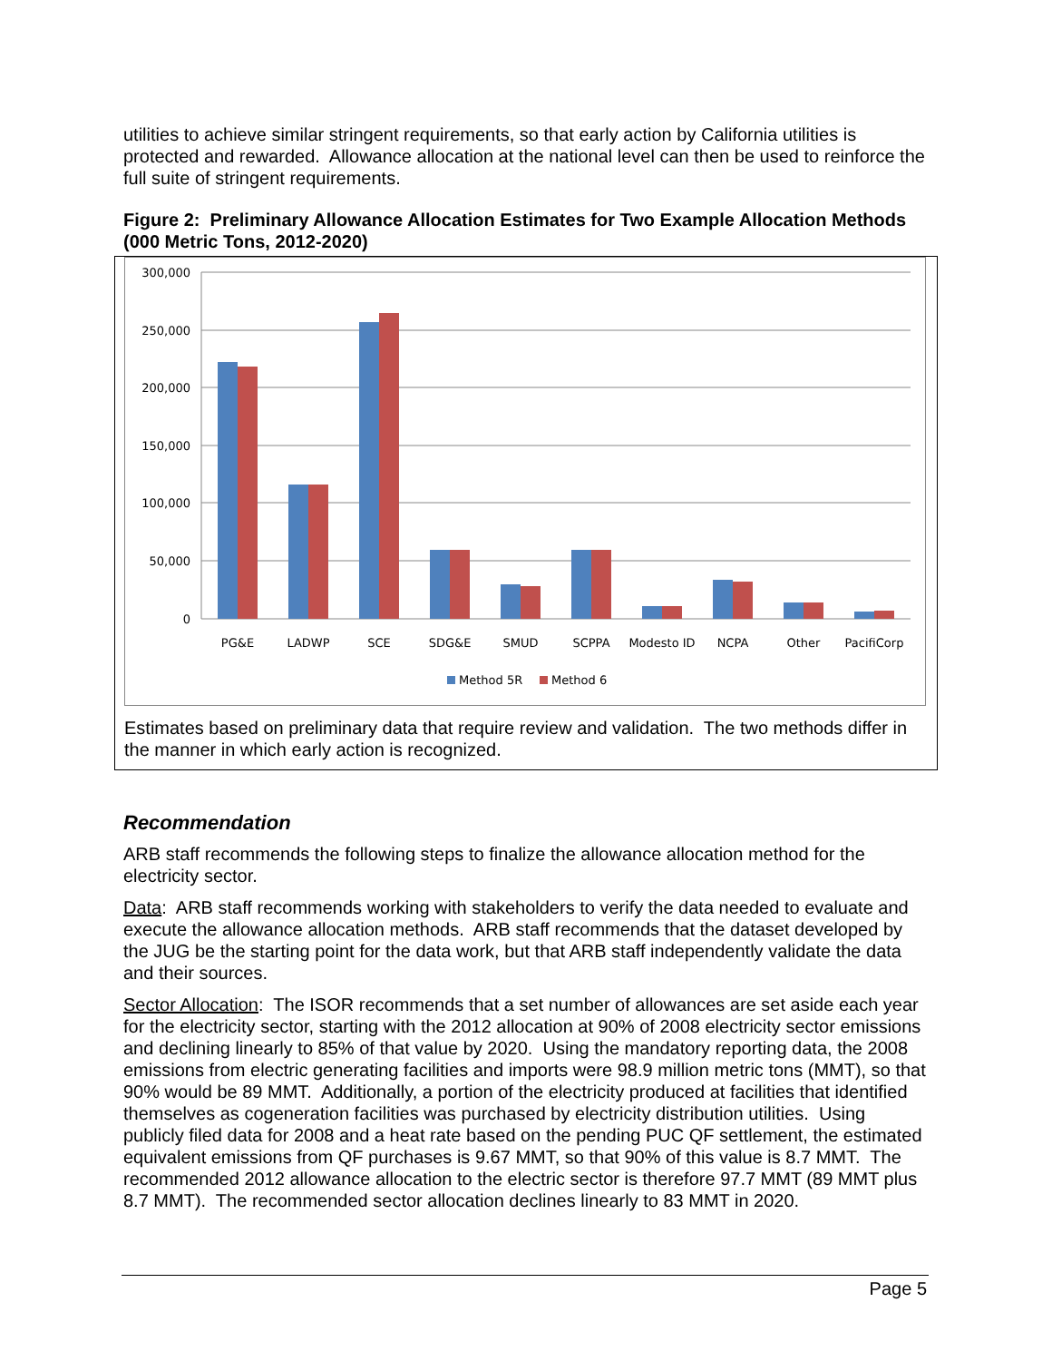utilities to achieve similar stringent requirements, so that early action by California utilities is protected and rewarded. Allowance allocation at the national level can then be used to reinforce the full suite of stringent requirements.
Figure 2: Preliminary Allowance Allocation Estimates for Two Example Allocation Methods (000 Metric Tons, 2012-2020)
300,000
250,000
200,000
150,000
100,000
50,000
0
PG&E
LADWP
SCE
SDG&E
SMUD
SCPPA
Modesto ID
NCPA
Other
PacifiCorp
Method 5R
Method 6
Estimates based on preliminary data that require review and validation. The two methods differ in the manner in which early action is recognized.
Recommendation
ARB staff recommends the following steps to finalize the allowance allocation method for the electricity sector.
Data: ARB staff recommends working with stakeholders to verify the data needed to evaluate and execute the allowance allocation methods. ARB staff recommends that the dataset developed by the JUG be the starting point for the data work, but that ARB staff independently validate the data and their sources.
Sector Allocation: The ISOR recommends that a set number of allowances are set aside each year for the electricity sector, starting with the 2012 allocation at 90% of 2008 electricity sector emissions and declining linearly to 85% of that value by 2020. Using the mandatory reporting data, the 2008 emissions from electric generating facilities and imports were 98.9 million metric tons (MMT), so that 90% would be 89 MMT. Additionally, a portion of the electricity produced at facilities that identified themselves as cogeneration facilities was purchased by electricity distribution utilities. Using publicly filed data for 2008 and a heat rate based on the pending PUC QF settlement, the estimated equivalent emissions from QF purchases is 9.67 MMT, so that 90% of this value is 8.7 MMT. The recommended 2012 allowance allocation to the electric sector is therefore 97.7 MMT (89 MMT plus 8.7 MMT). The recommended sector allocation declines linearly to 83 MMT in 2020.
Page 5